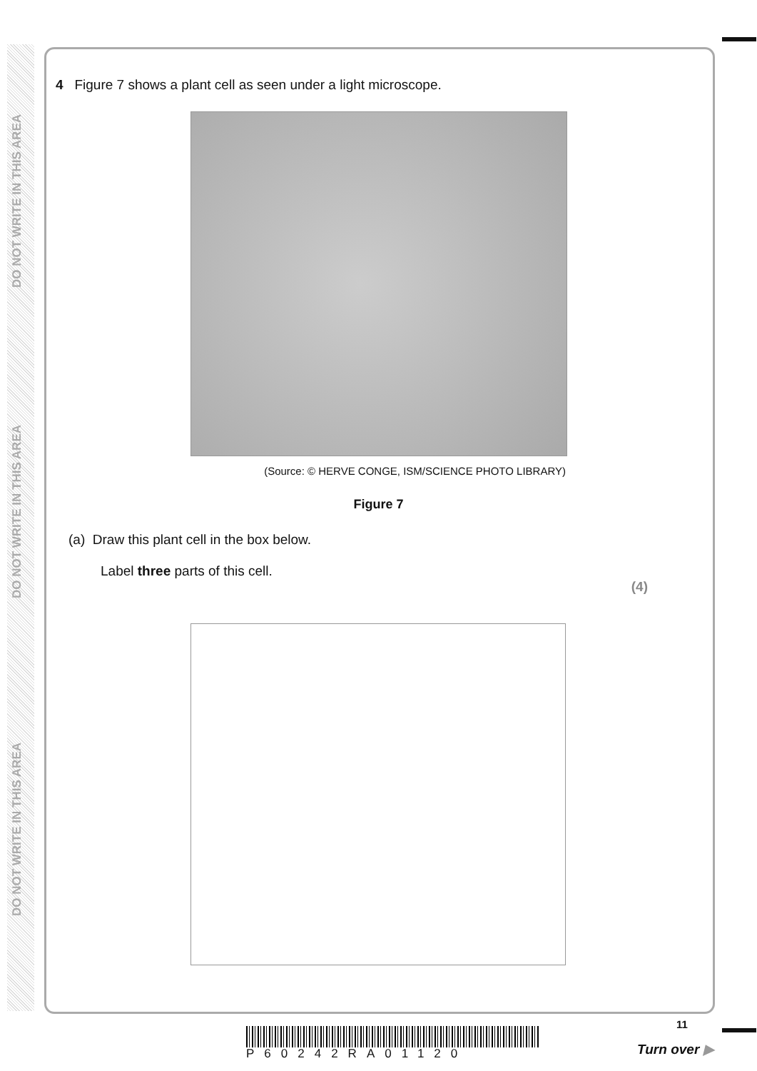DO NOT WRITE IN THIS AREA
DO NOT WRITE IN THIS AREA
DO NOT WRITE IN THIS AREA
4 Figure 7 shows a plant cell as seen under a light microscope.
(Source: © HERVE CONGE, ISM/SCIENCE PHOTO LIBRARY)
Figure 7
(a) Draw this plant cell in the box below.
Label three parts of this cell.
(4)
P60242RA01120
11
Turn over ▶